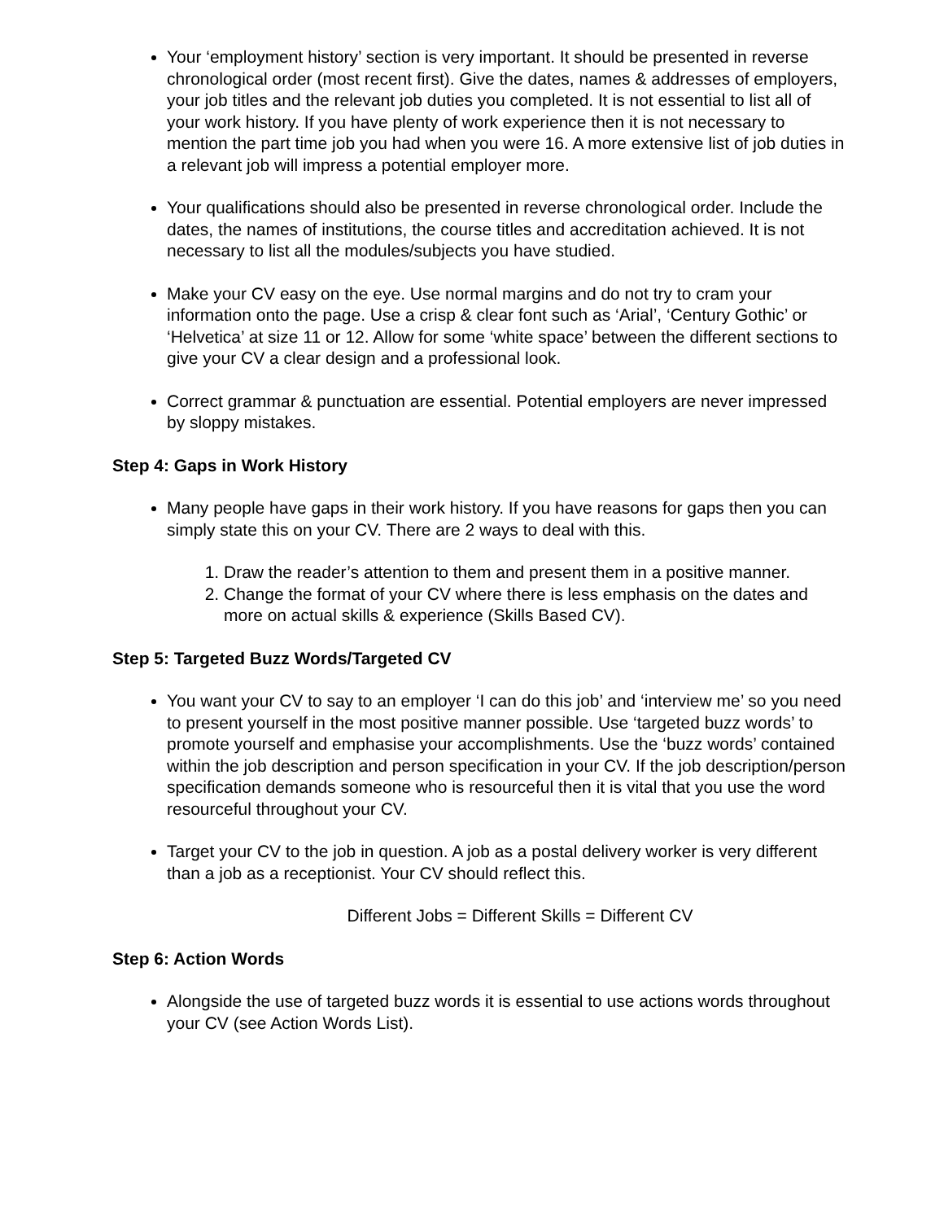Your ‘employment history’ section is very important. It should be presented in reverse chronological order (most recent first). Give the dates, names & addresses of employers, your job titles and the relevant job duties you completed. It is not essential to list all of your work history. If you have plenty of work experience then it is not necessary to mention the part time job you had when you were 16. A more extensive list of job duties in a relevant job will impress a potential employer more.
Your qualifications should also be presented in reverse chronological order. Include the dates, the names of institutions, the course titles and accreditation achieved. It is not necessary to list all the modules/subjects you have studied.
Make your CV easy on the eye. Use normal margins and do not try to cram your information onto the page. Use a crisp & clear font such as ‘Arial’, ‘Century Gothic’ or ‘Helvetica’ at size 11 or 12. Allow for some ‘white space’ between the different sections to give your CV a clear design and a professional look.
Correct grammar & punctuation are essential. Potential employers are never impressed by sloppy mistakes.
Step 4: Gaps in Work History
Many people have gaps in their work history. If you have reasons for gaps then you can simply state this on your CV. There are 2 ways to deal with this.
1. Draw the reader’s attention to them and present them in a positive manner.
2. Change the format of your CV where there is less emphasis on the dates and more on actual skills & experience (Skills Based CV).
Step 5: Targeted Buzz Words/Targeted CV
You want your CV to say to an employer ‘I can do this job’ and ‘interview me’ so you need to present yourself in the most positive manner possible. Use ‘targeted buzz words’ to promote yourself and emphasise your accomplishments. Use the ‘buzz words’ contained within the job description and person specification in your CV. If the job description/person specification demands someone who is resourceful then it is vital that you use the word resourceful throughout your CV.
Target your CV to the job in question. A job as a postal delivery worker is very different than a job as a receptionist. Your CV should reflect this.
Different Jobs = Different Skills = Different CV
Step 6: Action Words
Alongside the use of targeted buzz words it is essential to use actions words throughout your CV (see Action Words List).